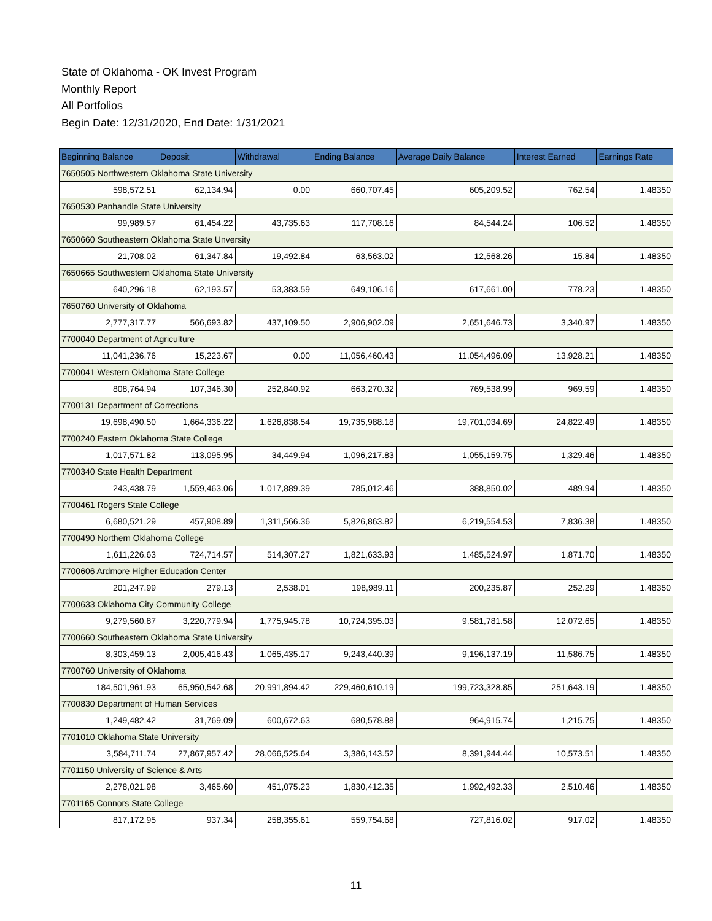State of Oklahoma - OK Invest Program
Monthly Report
All Portfolios
Begin Date: 12/31/2020, End Date: 1/31/2021
| Beginning Balance | Deposit | Withdrawal | Ending Balance | Average Daily Balance | Interest Earned | Earnings Rate |
| --- | --- | --- | --- | --- | --- | --- |
| 7650505 Northwestern Oklahoma State University | | | | | | |
| 598,572.51 | 62,134.94 | 0.00 | 660,707.45 | 605,209.52 | 762.54 | 1.48350 |
| 7650530 Panhandle State University | | | | | | |
| 99,989.57 | 61,454.22 | 43,735.63 | 117,708.16 | 84,544.24 | 106.52 | 1.48350 |
| 7650660 Southeastern Oklahoma State Unversity | | | | | | |
| 21,708.02 | 61,347.84 | 19,492.84 | 63,563.02 | 12,568.26 | 15.84 | 1.48350 |
| 7650665 Southwestern Oklahoma State University | | | | | | |
| 640,296.18 | 62,193.57 | 53,383.59 | 649,106.16 | 617,661.00 | 778.23 | 1.48350 |
| 7650760 University of Oklahoma | | | | | | |
| 2,777,317.77 | 566,693.82 | 437,109.50 | 2,906,902.09 | 2,651,646.73 | 3,340.97 | 1.48350 |
| 7700040 Department of Agriculture | | | | | | |
| 11,041,236.76 | 15,223.67 | 0.00 | 11,056,460.43 | 11,054,496.09 | 13,928.21 | 1.48350 |
| 7700041 Western Oklahoma State College | | | | | | |
| 808,764.94 | 107,346.30 | 252,840.92 | 663,270.32 | 769,538.99 | 969.59 | 1.48350 |
| 7700131 Department of Corrections | | | | | | |
| 19,698,490.50 | 1,664,336.22 | 1,626,838.54 | 19,735,988.18 | 19,701,034.69 | 24,822.49 | 1.48350 |
| 7700240 Eastern Oklahoma State College | | | | | | |
| 1,017,571.82 | 113,095.95 | 34,449.94 | 1,096,217.83 | 1,055,159.75 | 1,329.46 | 1.48350 |
| 7700340 State Health Department | | | | | | |
| 243,438.79 | 1,559,463.06 | 1,017,889.39 | 785,012.46 | 388,850.02 | 489.94 | 1.48350 |
| 7700461 Rogers State College | | | | | | |
| 6,680,521.29 | 457,908.89 | 1,311,566.36 | 5,826,863.82 | 6,219,554.53 | 7,836.38 | 1.48350 |
| 7700490 Northern Oklahoma College | | | | | | |
| 1,611,226.63 | 724,714.57 | 514,307.27 | 1,821,633.93 | 1,485,524.97 | 1,871.70 | 1.48350 |
| 7700606 Ardmore Higher Education Center | | | | | | |
| 201,247.99 | 279.13 | 2,538.01 | 198,989.11 | 200,235.87 | 252.29 | 1.48350 |
| 7700633 Oklahoma City Community College | | | | | | |
| 9,279,560.87 | 3,220,779.94 | 1,775,945.78 | 10,724,395.03 | 9,581,781.58 | 12,072.65 | 1.48350 |
| 7700660 Southeastern Oklahoma State University | | | | | | |
| 8,303,459.13 | 2,005,416.43 | 1,065,435.17 | 9,243,440.39 | 9,196,137.19 | 11,586.75 | 1.48350 |
| 7700760 University of Oklahoma | | | | | | |
| 184,501,961.93 | 65,950,542.68 | 20,991,894.42 | 229,460,610.19 | 199,723,328.85 | 251,643.19 | 1.48350 |
| 7700830 Department of Human Services | | | | | | |
| 1,249,482.42 | 31,769.09 | 600,672.63 | 680,578.88 | 964,915.74 | 1,215.75 | 1.48350 |
| 7701010 Oklahoma State University | | | | | | |
| 3,584,711.74 | 27,867,957.42 | 28,066,525.64 | 3,386,143.52 | 8,391,944.44 | 10,573.51 | 1.48350 |
| 7701150 University of Science & Arts | | | | | | |
| 2,278,021.98 | 3,465.60 | 451,075.23 | 1,830,412.35 | 1,992,492.33 | 2,510.46 | 1.48350 |
| 7701165 Connors State College | | | | | | |
| 817,172.95 | 937.34 | 258,355.61 | 559,754.68 | 727,816.02 | 917.02 | 1.48350 |
11